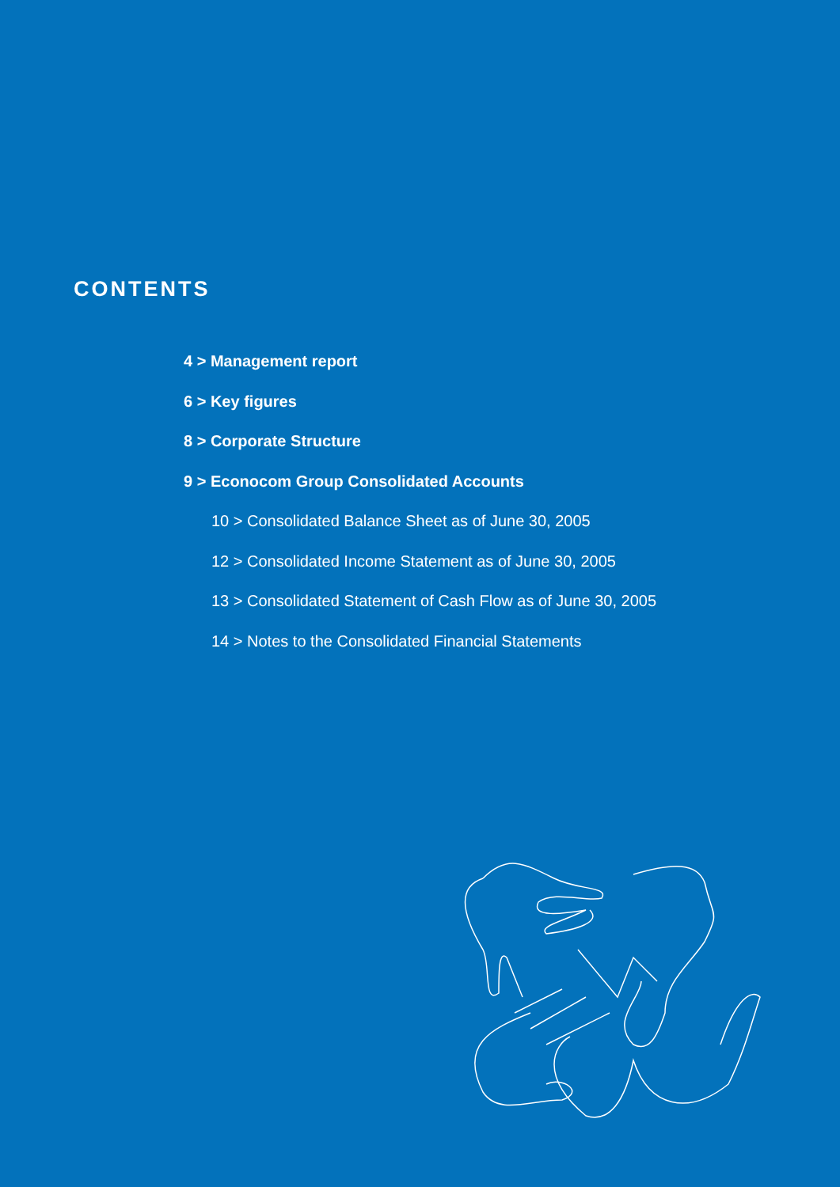CONTENTS
4 > Management report
6 > Key figures
8 > Corporate Structure
9 > Econocom Group Consolidated Accounts
10 > Consolidated Balance Sheet as of June 30, 2005
12 > Consolidated Income Statement as of June 30, 2005
13 > Consolidated Statement of Cash Flow as of June 30, 2005
14 > Notes to the Consolidated Financial Statements